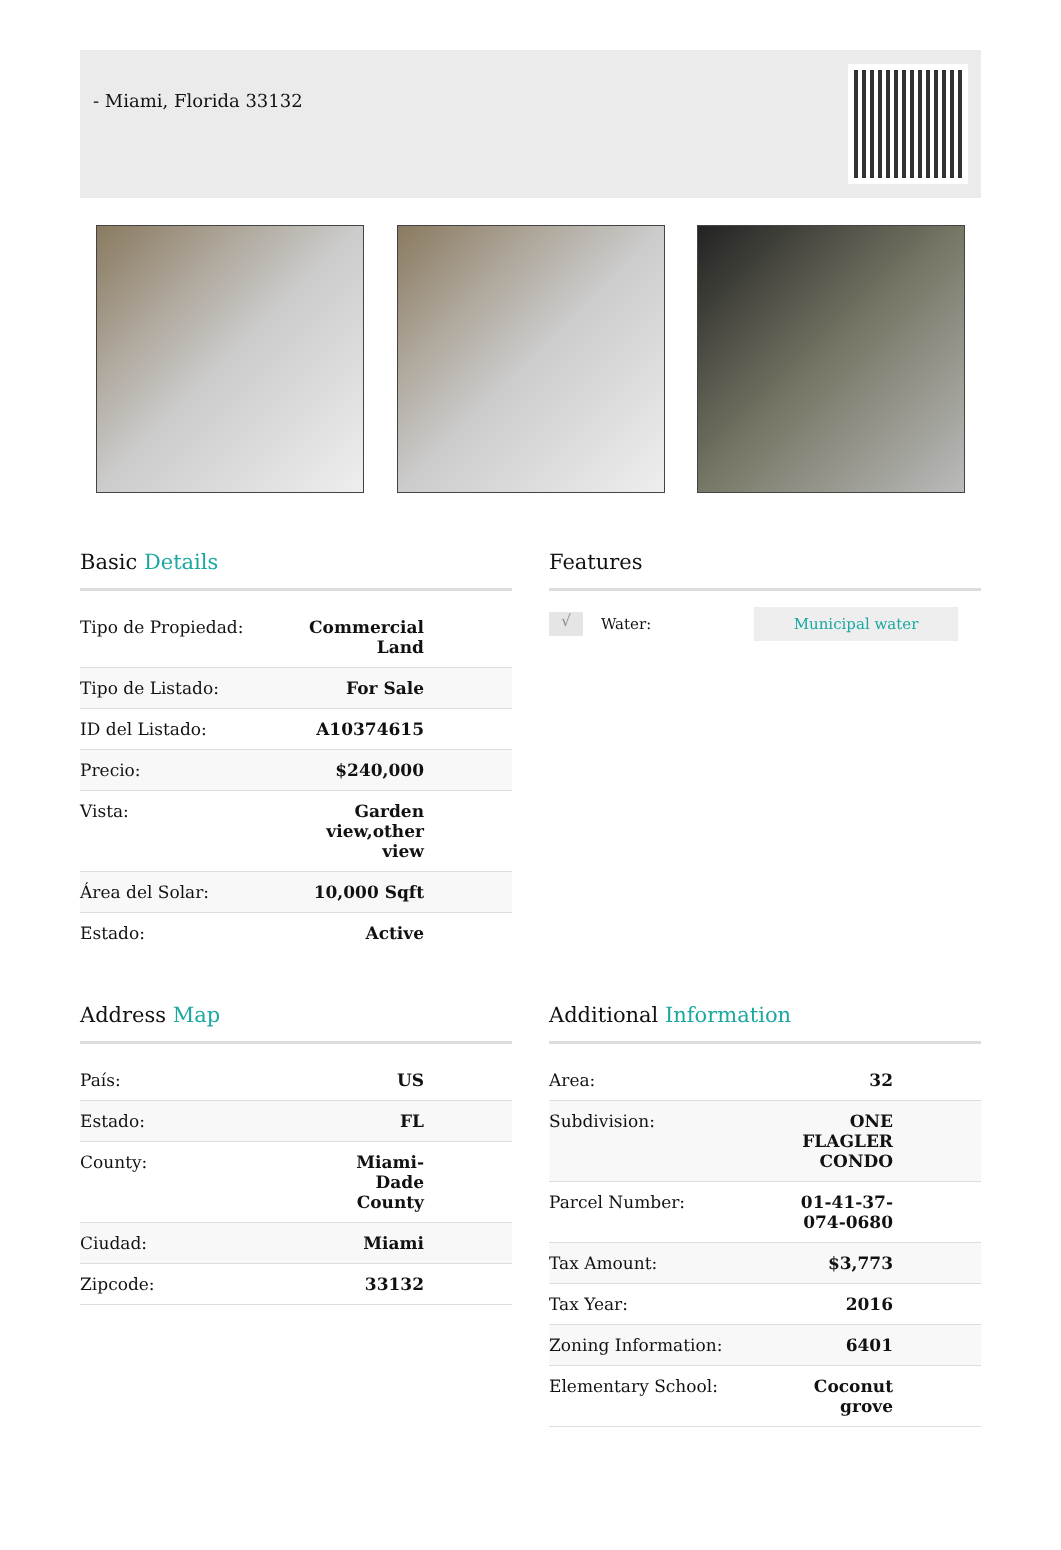- Miami, Florida 33132
Basic Details
| Tipo de Propiedad: | Commercial Land |
| Tipo de Listado: | For Sale |
| ID del Listado: | A10374615 |
| Precio: | $240,000 |
| Vista: | Garden view,other view |
| Área del Solar: | 10,000 Sqft |
| Estado: | Active |
Features
√ Water: Municipal water
Address Map
| País: | US |
| Estado: | FL |
| County: | Miami-Dade County |
| Ciudad: | Miami |
| Zipcode: | 33132 |
Additional Information
| Area: | 32 |
| Subdivision: | ONE FLAGLER CONDO |
| Parcel Number: | 01-41-37-074-0680 |
| Tax Amount: | $3,773 |
| Tax Year: | 2016 |
| Zoning Information: | 6401 |
| Elementary School: | Coconut grove |